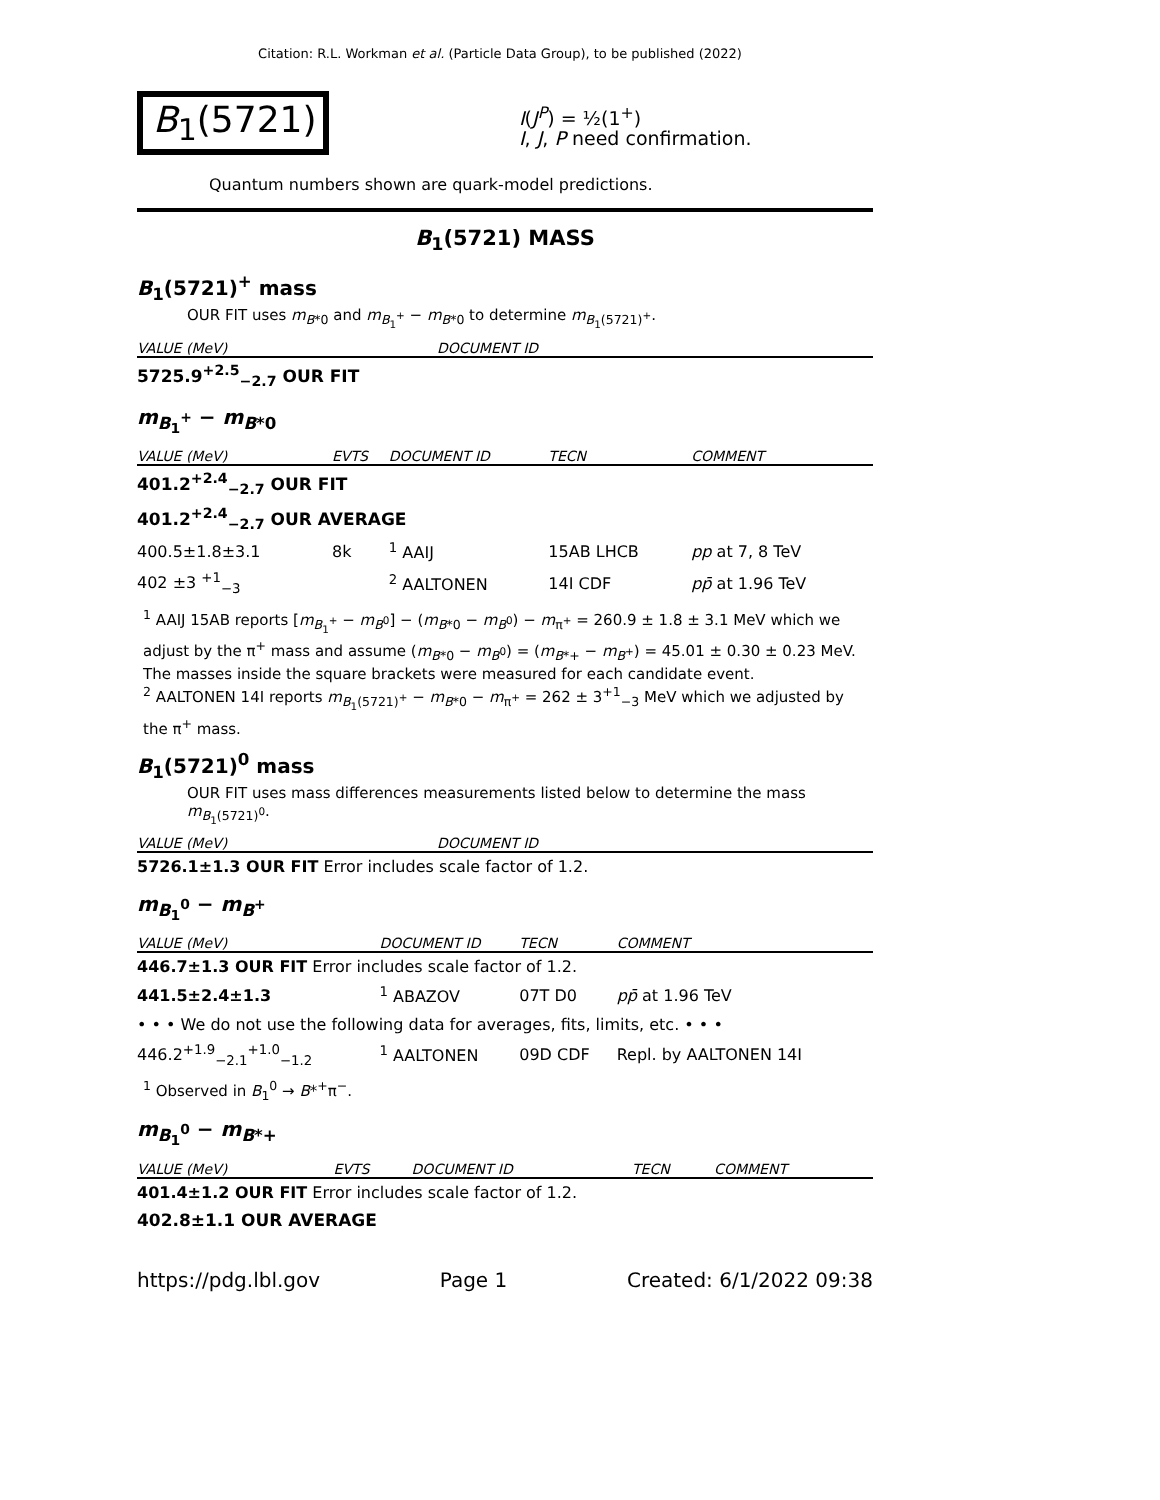Citation: R.L. Workman et al. (Particle Data Group), to be published (2022)
B<sub>1</sub>(5721)
I(J<sup>P</sup>) = ½(1<sup>+</sup>)
I, J, P need confirmation.
Quantum numbers shown are quark-model predictions.
B<sub>1</sub>(5721) MASS
B<sub>1</sub>(5721)<sup>+</sup> mass
OUR FIT uses m<sub>B*0</sub> and m<sub>B<sub>1</sub><sup>+</sup></sub> − m<sub>B*0</sub> to determine m<sub>B<sub>1</sub>(5721)<sup>+</sup></sub>.
| VALUE (MeV) | DOCUMENT ID |
| --- | --- |
| 5725.9<sup>+2.5</sup><sub>−2.7</sub> OUR FIT | |
m<sub>B<sub>1</sub><sup>+</sup></sub> − m<sub>B*0</sub>
| VALUE (MeV) | EVTS | DOCUMENT ID | TECN | COMMENT |
| --- | --- | --- | --- | --- |
| 401.2<sup>+2.4</sup><sub>−2.7</sub> OUR FIT | | | | |
| 401.2<sup>+2.4</sup><sub>−2.7</sub> OUR AVERAGE | | | | |
| 400.5±1.8±3.1 | 8k | <sup>1</sup> AAIJ | 15AB LHCB | pp at 7, 8 TeV |
| 402 ±3 <sup>+1</sup><sub>−3</sub> | | <sup>2</sup> AALTONEN | 14I CDF | pp̄ at 1.96 TeV |
<sup>1</sup> AAIJ 15AB reports [m<sub>B<sub>1</sub><sup>+</sup></sub> − m<sub>B<sup>0</sup></sub>] − (m<sub>B*0</sub> − m<sub>B<sup>0</sup></sub>) − m<sub>π<sup>+</sup></sub> = 260.9 ± 1.8 ± 3.1 MeV which we adjust by the π<sup>+</sup> mass and assume (m<sub>B*0</sub> − m<sub>B<sup>0</sup></sub>) = (m<sub>B*+</sub> − m<sub>B<sup>+</sup></sub>) = 45.01 ± 0.30 ± 0.23 MeV. The masses inside the square brackets were measured for each candidate event.
<sup>2</sup> AALTONEN 14I reports m<sub>B<sub>1</sub>(5721)<sup>+</sup></sub> − m<sub>B*0</sub> − m<sub>π<sup>+</sup></sub> = 262 ± 3<sup>+1</sup><sub>−3</sub> MeV which we adjusted by the π<sup>+</sup> mass.
B<sub>1</sub>(5721)<sup>0</sup> mass
OUR FIT uses mass differences measurements listed below to determine the mass m<sub>B<sub>1</sub>(5721)<sup>0</sup></sub>.
| VALUE (MeV) | DOCUMENT ID |
| --- | --- |
| 5726.1±1.3 OUR FIT Error includes scale factor of 1.2. | |
m<sub>B<sub>1</sub><sup>0</sup></sub> − m<sub>B<sup>+</sup></sub>
| VALUE (MeV) | DOCUMENT ID | TECN | COMMENT |
| --- | --- | --- | --- |
| 446.7±1.3 OUR FIT Error includes scale factor of 1.2. | | | |
| 441.5±2.4±1.3 | <sup>1</sup> ABAZOV | 07T D0 | pp̄ at 1.96 TeV |
| • • • We do not use the following data for averages, fits, limits, etc. • • • | | | |
| 446.2<sup>+1.9</sup><sub>−2.1</sub><sup>+1.0</sup><sub>−1.2</sub> | <sup>1</sup> AALTONEN | 09D CDF | Repl. by AALTONEN 14I |
<sup>1</sup> Observed in B<sub>1</sub><sup>0</sup> → B*<sup>+</sup>π<sup>−</sup>.
m<sub>B<sub>1</sub><sup>0</sup></sub> − m<sub>B*+</sub>
| VALUE (MeV) | EVTS | DOCUMENT ID | TECN | COMMENT |
| --- | --- | --- | --- | --- |
| 401.4±1.2 OUR FIT Error includes scale factor of 1.2. | | | | |
| 402.8±1.1 OUR AVERAGE | | | | |
https://pdg.lbl.gov Page 1 Created: 6/1/2022 09:38